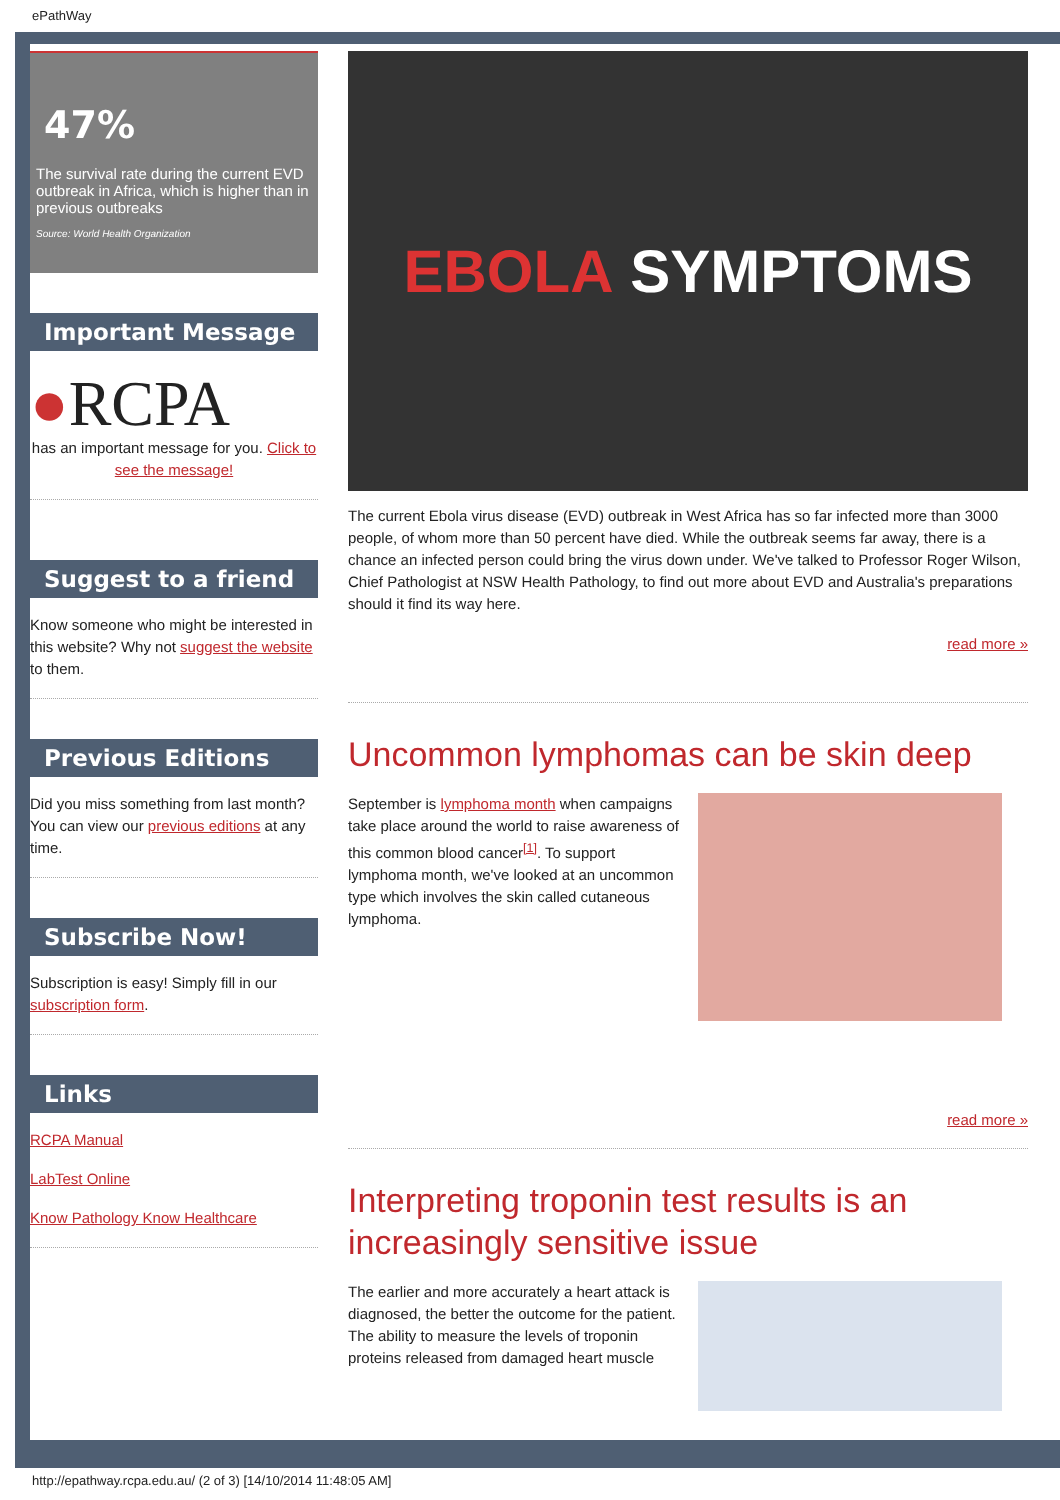ePathWay
47%
The survival rate during the current EVD outbreak in Africa, which is higher than in previous outbreaks
Source: World Health Organization
Important Message
●RCPA
has an important message for you. Click to see the message!
Suggest to a friend
Know someone who might be interested in this website? Why not suggest the website to them.
Previous Editions
Did you miss something from last month? You can view our previous editions at any time.
Subscribe Now!
Subscription is easy! Simply fill in our subscription form.
Links
RCPA Manual
LabTest Online
Know Pathology Know Healthcare
EBOLA SYMPTOMS
The current Ebola virus disease (EVD) outbreak in West Africa has so far infected more than 3000 people, of whom more than 50 percent have died. While the outbreak seems far away, there is a chance an infected person could bring the virus down under. We've talked to Professor Roger Wilson, Chief Pathologist at NSW Health Pathology, to find out more about EVD and Australia's preparations should it find its way here.
read more »
Uncommon lymphomas can be skin deep
September is lymphoma month when campaigns take place around the world to raise awareness of this common blood cancer<sup>[1]</sup>. To support lymphoma month, we've looked at an uncommon type which involves the skin called cutaneous lymphoma.
read more »
Interpreting troponin test results is an increasingly sensitive issue
The earlier and more accurately a heart attack is diagnosed, the better the outcome for the patient. The ability to measure the levels of troponin proteins released from damaged heart muscle
http://epathway.rcpa.edu.au/ (2 of 3) [14/10/2014 11:48:05 AM]